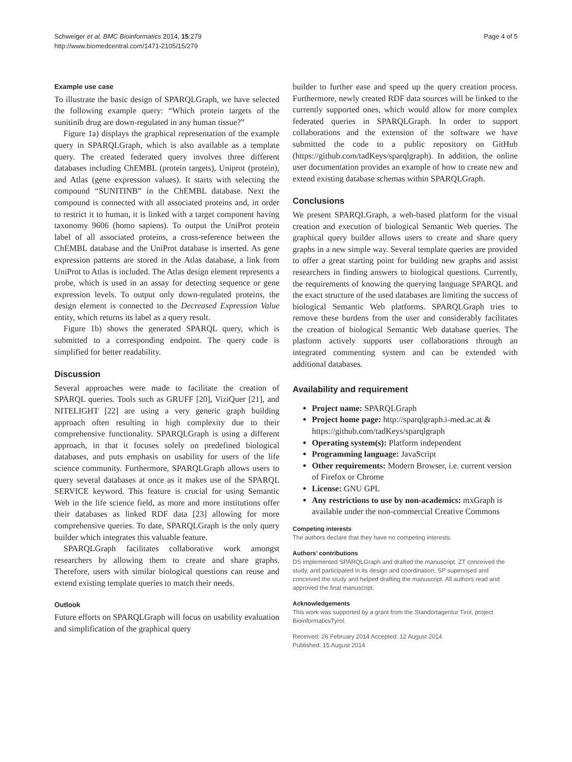Schweiger et al. BMC Bioinformatics 2014, 15:279
http://www.biomedcentral.com/1471-2105/15/279
Page 4 of 5
Example use case
To illustrate the basic design of SPARQLGraph, we have selected the following example query: “Which protein targets of the sunitinib drug are down-regulated in any human tissue?”
Figure 1a) displays the graphical representation of the example query in SPARQLGraph, which is also available as a template query. The created federated query involves three different databases including ChEMBL (protein targets), Uniprot (protein), and Atlas (gene expression values). It starts with selecting the compound “SUNITINB” in the ChEMBL database. Next the compound is connected with all associated proteins and, in order to restrict it to human, it is linked with a target component having taxonomy 9606 (homo sapiens). To output the UniProt protein label of all associated proteins, a cross-reference between the ChEMBL database and the UniProt database is inserted. As gene expression patterns are stored in the Atlas database, a link from UniProt to Atlas is included. The Atlas design element represents a probe, which is used in an assay for detecting sequence or gene expression levels. To output only down-regulated proteins, the design element is connected to the Decreased Expression Value entity, which returns its label as a query result.
Figure 1b) shows the generated SPARQL query, which is submitted to a corresponding endpoint. The query code is simplified for better readability.
Discussion
Several approaches were made to facilitate the creation of SPARQL queries. Tools such as GRUFF [20], ViziQuer [21], and NITELIGHT [22] are using a very generic graph building approach often resulting in high complexity due to their comprehensive functionality. SPARQLGraph is using a different approach, in that it focuses solely on predefined biological databases, and puts emphasis on usability for users of the life science community. Furthermore, SPARQLGraph allows users to query several databases at once as it makes use of the SPARQL SERVICE keyword. This feature is crucial for using Semantic Web in the life science field, as more and more institutions offer their databases as linked RDF data [23] allowing for more comprehensive queries. To date, SPARQLGraph is the only query builder which integrates this valuable feature.
SPARQLGraph facilitates collaborative work amongst researchers by allowing them to create and share graphs. Therefore, users with similar biological questions can reuse and extend existing template queries to match their needs.
Outlook
Future efforts on SPARQLGraph will focus on usability evaluation and simplification of the graphical query
builder to further ease and speed up the query creation process. Furthermore, newly created RDF data sources will be linked to the currently supported ones, which would allow for more complex federated queries in SPARQLGraph. In order to support collaborations and the extension of the software we have submitted the code to a public repository on GitHub (https://github.com/tadKeys/sparqlgraph). In addition, the online user documentation provides an example of how to create new and extend existing database schemas within SPARQLGraph.
Conclusions
We present SPARQLGraph, a web-based platform for the visual creation and execution of biological Semantic Web queries. The graphical query builder allows users to create and share query graphs in a new simple way. Several template queries are provided to offer a great starting point for building new graphs and assist researchers in finding answers to biological questions. Currently, the requirements of knowing the querying language SPARQL and the exact structure of the used databases are limiting the success of biological Semantic Web platforms. SPARQLGraph tries to remove these burdens from the user and considerably facilitates the creation of biological Semantic Web database queries. The platform actively supports user collaborations through an integrated commenting system and can be extended with additional databases.
Availability and requirement
Project name: SPARQLGraph
Project home page: http://sparqlgraph.i-med.ac.at & https://github.com/tadKeys/sparqlgraph
Operating system(s): Platform independent
Programming language: JavaScript
Other requirements: Modern Browser, i.e. current version of Firefox or Chrome
License: GNU GPL
Any restrictions to use by non-academics: mxGraph is available under the non-commercial Creative Commons
Competing interests
The authors declare that they have no competing interests.
Authors’ contributions
DS implemented SPARQLGraph and drafted the manuscript. ZT conceived the study, and participated in its design and coordination. SP supervised and conceived the study and helped drafting the manuscript. All authors read and approved the final manuscript.
Acknowledgements
This work was supported by a grant from the Standortagentur Tirol, project BioinformaticsTyrol.
Received: 26 February 2014 Accepted: 12 August 2014
Published: 15 August 2014